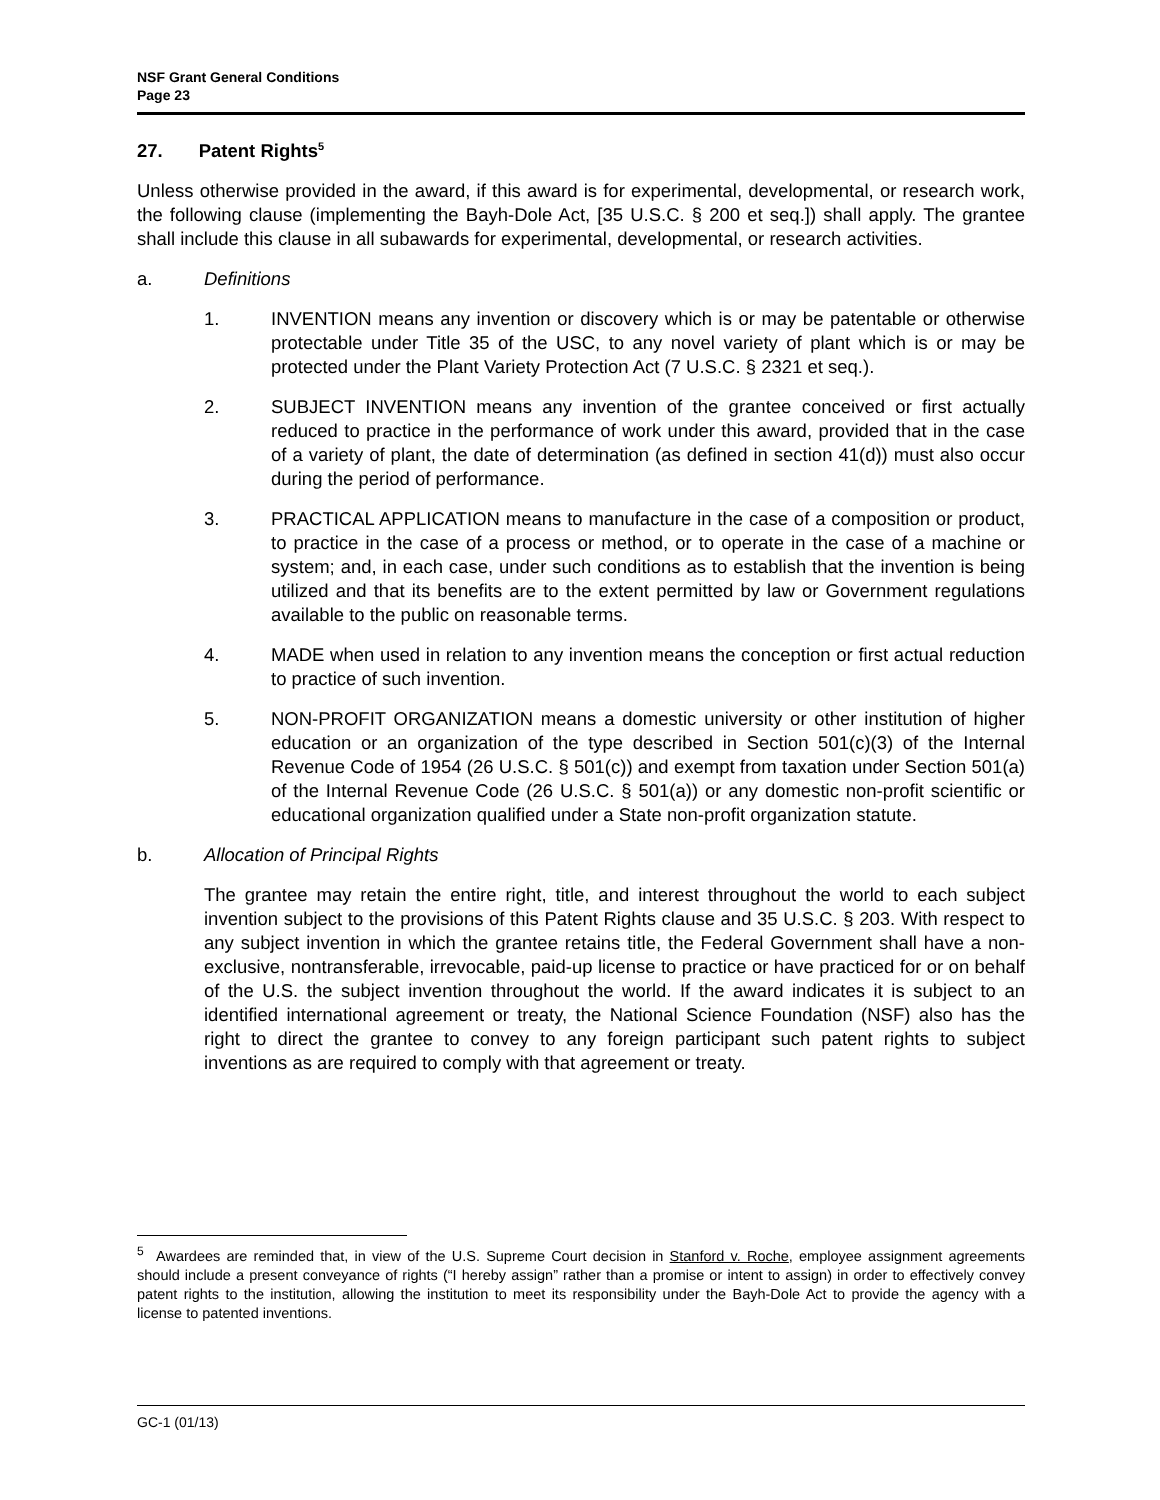NSF Grant General Conditions
Page 23
27. Patent Rights<sup>5</sup>
Unless otherwise provided in the award, if this award is for experimental, developmental, or research work, the following clause (implementing the Bayh-Dole Act, [35 U.S.C. § 200 et seq.]) shall apply. The grantee shall include this clause in all subawards for experimental, developmental, or research activities.
a. Definitions
1. INVENTION means any invention or discovery which is or may be patentable or otherwise protectable under Title 35 of the USC, to any novel variety of plant which is or may be protected under the Plant Variety Protection Act (7 U.S.C. § 2321 et seq.).
2. SUBJECT INVENTION means any invention of the grantee conceived or first actually reduced to practice in the performance of work under this award, provided that in the case of a variety of plant, the date of determination (as defined in section 41(d)) must also occur during the period of performance.
3. PRACTICAL APPLICATION means to manufacture in the case of a composition or product, to practice in the case of a process or method, or to operate in the case of a machine or system; and, in each case, under such conditions as to establish that the invention is being utilized and that its benefits are to the extent permitted by law or Government regulations available to the public on reasonable terms.
4. MADE when used in relation to any invention means the conception or first actual reduction to practice of such invention.
5. NON-PROFIT ORGANIZATION means a domestic university or other institution of higher education or an organization of the type described in Section 501(c)(3) of the Internal Revenue Code of 1954 (26 U.S.C. § 501(c)) and exempt from taxation under Section 501(a) of the Internal Revenue Code (26 U.S.C. § 501(a)) or any domestic non-profit scientific or educational organization qualified under a State non-profit organization statute.
b. Allocation of Principal Rights
The grantee may retain the entire right, title, and interest throughout the world to each subject invention subject to the provisions of this Patent Rights clause and 35 U.S.C. § 203. With respect to any subject invention in which the grantee retains title, the Federal Government shall have a non-exclusive, nontransferable, irrevocable, paid-up license to practice or have practiced for or on behalf of the U.S. the subject invention throughout the world. If the award indicates it is subject to an identified international agreement or treaty, the National Science Foundation (NSF) also has the right to direct the grantee to convey to any foreign participant such patent rights to subject inventions as are required to comply with that agreement or treaty.
<sup>5</sup> Awardees are reminded that, in view of the U.S. Supreme Court decision in Stanford v. Roche, employee assignment agreements should include a present conveyance of rights (“I hereby assign” rather than a promise or intent to assign) in order to effectively convey patent rights to the institution, allowing the institution to meet its responsibility under the Bayh-Dole Act to provide the agency with a license to patented inventions.
GC-1 (01/13)